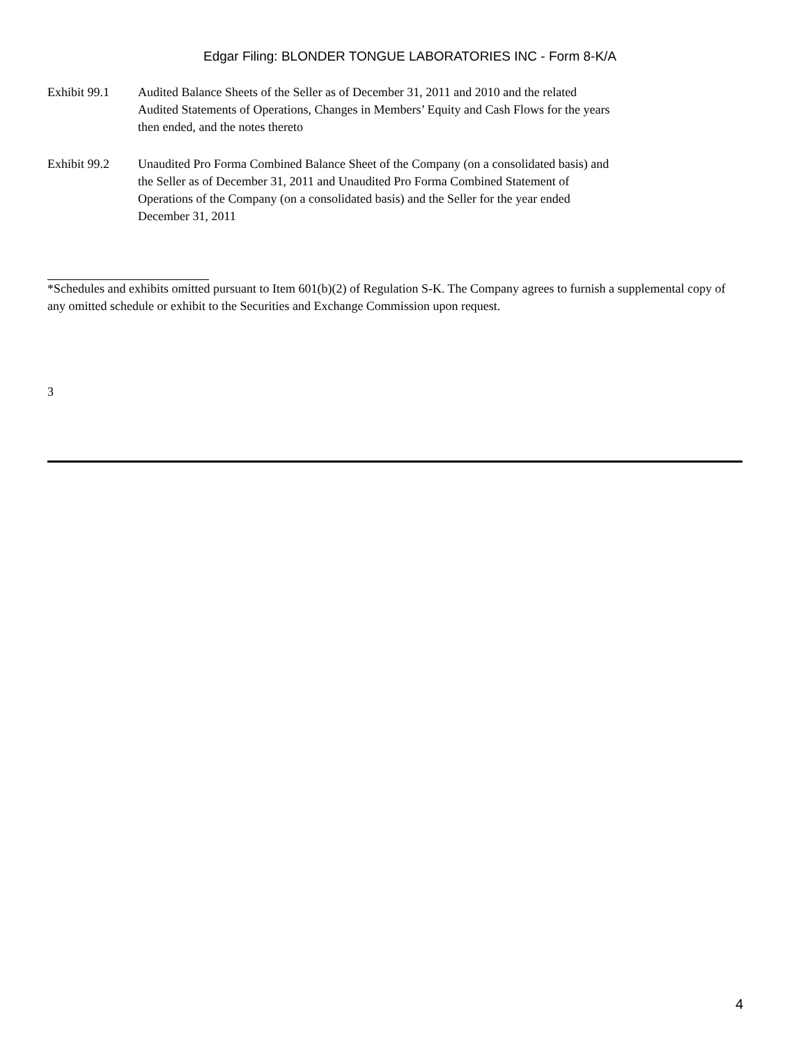Edgar Filing: BLONDER TONGUE LABORATORIES INC - Form 8-K/A
Exhibit 99.1 Audited Balance Sheets of the Seller as of December 31, 2011 and 2010 and the related Audited Statements of Operations, Changes in Members’ Equity and Cash Flows for the years then ended, and the notes thereto
Exhibit 99.2 Unaudited Pro Forma Combined Balance Sheet of the Company (on a consolidated basis) and the Seller as of December 31, 2011 and Unaudited Pro Forma Combined Statement of Operations of the Company (on a consolidated basis) and the Seller for the year ended December 31, 2011
*Schedules and exhibits omitted pursuant to Item 601(b)(2) of Regulation S-K. The Company agrees to furnish a supplemental copy of any omitted schedule or exhibit to the Securities and Exchange Commission upon request.
3
4